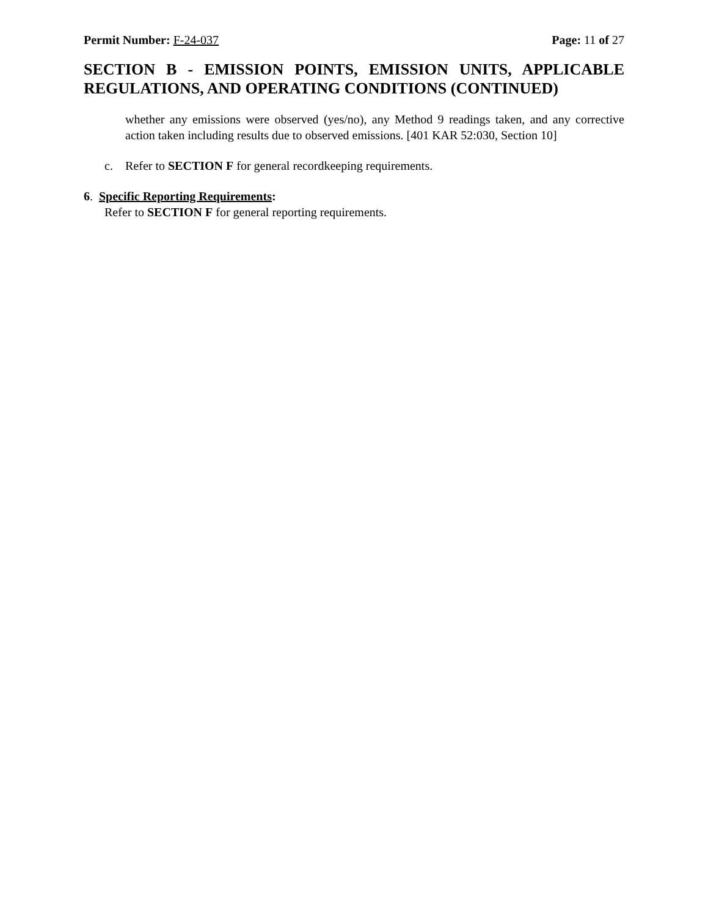Permit Number: F-24-037 Page: 11 of 27
SECTION B - EMISSION POINTS, EMISSION UNITS, APPLICABLE REGULATIONS, AND OPERATING CONDITIONS (CONTINUED)
whether any emissions were observed (yes/no), any Method 9 readings taken, and any corrective action taken including results due to observed emissions. [401 KAR 52:030, Section 10]
c. Refer to SECTION F for general recordkeeping requirements.
6. Specific Reporting Requirements:
Refer to SECTION F for general reporting requirements.